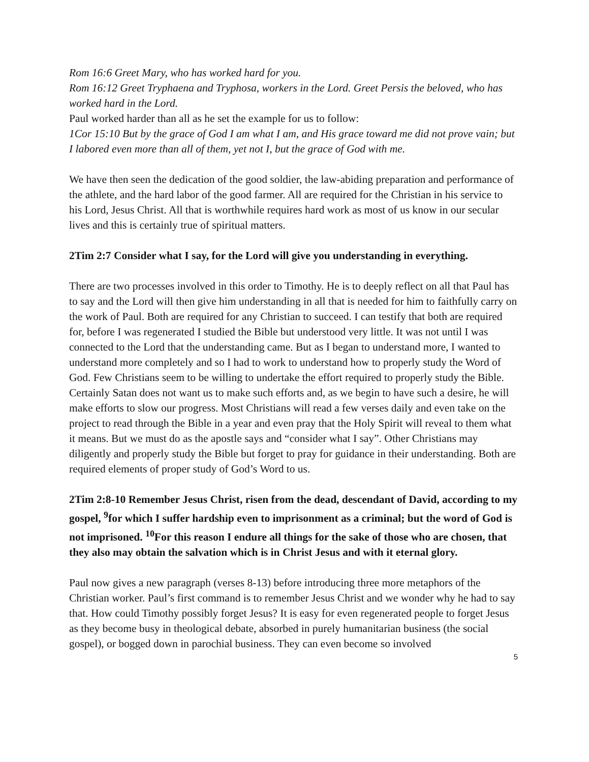Rom 16:6 Greet Mary, who has worked hard for you.
Rom 16:12 Greet Tryphaena and Tryphosa, workers in the Lord. Greet Persis the beloved, who has worked hard in the Lord.
Paul worked harder than all as he set the example for us to follow:
1Cor 15:10 But by the grace of God I am what I am, and His grace toward me did not prove vain; but I labored even more than all of them, yet not I, but the grace of God with me.
We have then seen the dedication of the good soldier, the law-abiding preparation and performance of the athlete, and the hard labor of the good farmer. All are required for the Christian in his service to his Lord, Jesus Christ. All that is worthwhile requires hard work as most of us know in our secular lives and this is certainly true of spiritual matters.
2Tim 2:7 Consider what I say, for the Lord will give you understanding in everything.
There are two processes involved in this order to Timothy. He is to deeply reflect on all that Paul has to say and the Lord will then give him understanding in all that is needed for him to faithfully carry on the work of Paul. Both are required for any Christian to succeed. I can testify that both are required for, before I was regenerated I studied the Bible but understood very little. It was not until I was connected to the Lord that the understanding came. But as I began to understand more, I wanted to understand more completely and so I had to work to understand how to properly study the Word of God. Few Christians seem to be willing to undertake the effort required to properly study the Bible. Certainly Satan does not want us to make such efforts and, as we begin to have such a desire, he will make efforts to slow our progress. Most Christians will read a few verses daily and even take on the project to read through the Bible in a year and even pray that the Holy Spirit will reveal to them what it means. But we must do as the apostle says and “consider what I say”. Other Christians may diligently and properly study the Bible but forget to pray for guidance in their understanding. Both are required elements of proper study of God’s Word to us.
2Tim 2:8-10 Remember Jesus Christ, risen from the dead, descendant of David, according to my gospel, <sup>9</sup>for which I suffer hardship even to imprisonment as a criminal; but the word of God is not imprisoned. <sup>10</sup>For this reason I endure all things for the sake of those who are chosen, that they also may obtain the salvation which is in Christ Jesus and with it eternal glory.
Paul now gives a new paragraph (verses 8-13) before introducing three more metaphors of the Christian worker. Paul’s first command is to remember Jesus Christ and we wonder why he had to say that. How could Timothy possibly forget Jesus? It is easy for even regenerated people to forget Jesus as they become busy in theological debate, absorbed in purely humanitarian business (the social gospel), or bogged down in parochial business. They can even become so involved
5